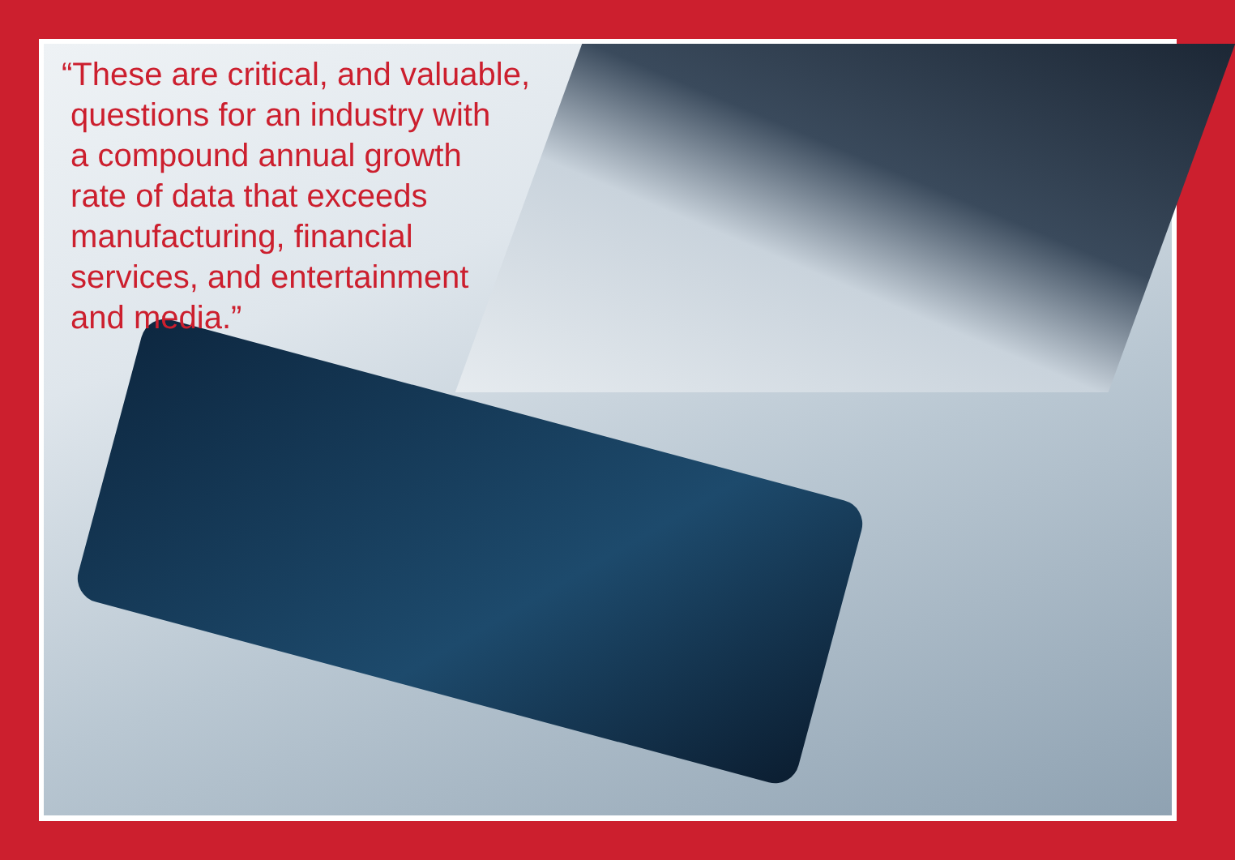“These are critical, and valuable,
questions for an industry with
a compound annual growth
rate of data that exceeds
manufacturing, financial
services, and entertainment
and media.”